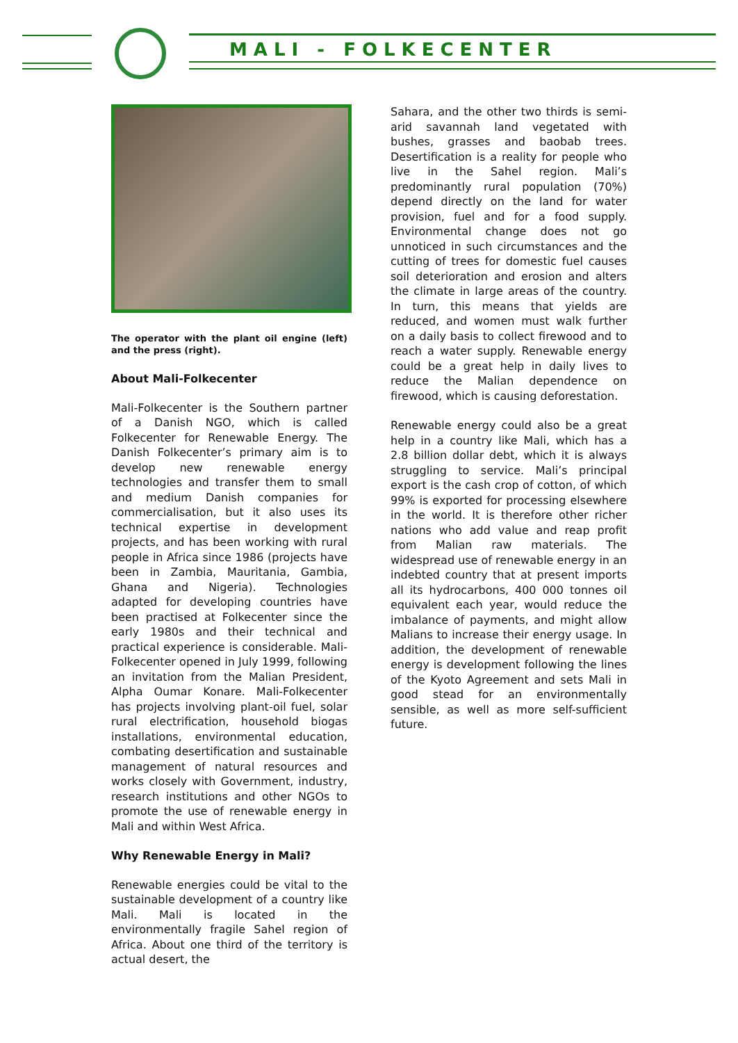MALI - FOLKECENTER
The operator with the plant oil engine (left) and the press (right).
About Mali-Folkecenter
Mali-Folkecenter is the Southern partner of a Danish NGO, which is called Folkecenter for Renewable Energy. The Danish Folkecenter’s primary aim is to develop new renewable energy technologies and transfer them to small and medium Danish companies for commercialisation, but it also uses its technical expertise in development projects, and has been working with rural people in Africa since 1986 (projects have been in Zambia, Mauritania, Gambia, Ghana and Nigeria). Technologies adapted for developing countries have been practised at Folkecenter since the early 1980s and their technical and practical experience is considerable. Mali-Folkecenter opened in July 1999, following an invitation from the Malian President, Alpha Oumar Konare. Mali-Folkecenter has projects involving plant-oil fuel, solar rural electrification, household biogas installations, environmental education, combating desertification and sustainable management of natural resources and works closely with Government, industry, research institutions and other NGOs to promote the use of renewable energy in Mali and within West Africa.
Why Renewable Energy in Mali?
Renewable energies could be vital to the sustainable development of a country like Mali. Mali is located in the environmentally fragile Sahel region of Africa. About one third of the territory is actual desert, the
Sahara, and the other two thirds is semi-arid savannah land vegetated with bushes, grasses and baobab trees. Desertification is a reality for people who live in the Sahel region. Mali’s predominantly rural population (70%) depend directly on the land for water provision, fuel and for a food supply. Environmental change does not go unnoticed in such circumstances and the cutting of trees for domestic fuel causes soil deterioration and erosion and alters the climate in large areas of the country. In turn, this means that yields are reduced, and women must walk further on a daily basis to collect firewood and to reach a water supply. Renewable energy could be a great help in daily lives to reduce the Malian dependence on firewood, which is causing deforestation.
Renewable energy could also be a great help in a country like Mali, which has a 2.8 billion dollar debt, which it is always struggling to service. Mali’s principal export is the cash crop of cotton, of which 99% is exported for processing elsewhere in the world. It is therefore other richer nations who add value and reap profit from Malian raw materials. The widespread use of renewable energy in an indebted country that at present imports all its hydrocarbons, 400 000 tonnes oil equivalent each year, would reduce the imbalance of payments, and might allow Malians to increase their energy usage. In addition, the development of renewable energy is development following the lines of the Kyoto Agreement and sets Mali in good stead for an environmentally sensible, as well as more self-sufficient future.